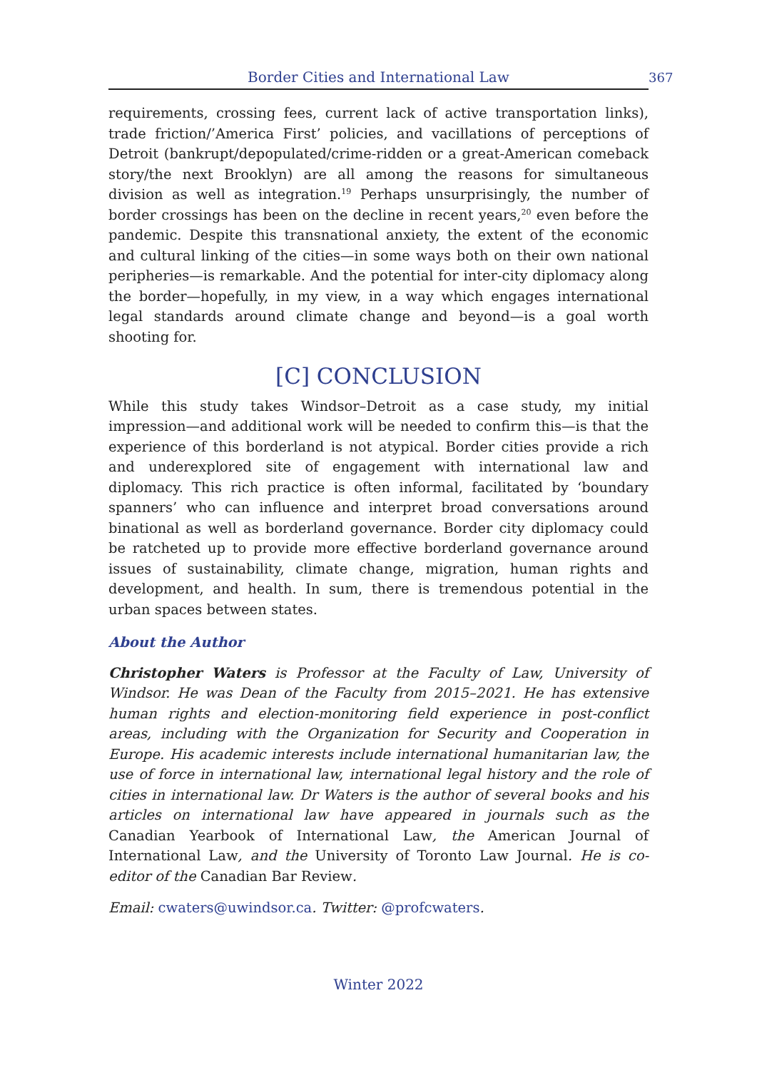Border Cities and International Law 367
requirements, crossing fees, current lack of active transportation links), trade friction/’America First’ policies, and vacillations of perceptions of Detroit (bankrupt/depopulated/crime-ridden or a great-American comeback story/the next Brooklyn) are all among the reasons for simultaneous division as well as integration.<sup>19</sup> Perhaps unsurprisingly, the number of border crossings has been on the decline in recent years,<sup>20</sup> even before the pandemic. Despite this transnational anxiety, the extent of the economic and cultural linking of the cities—in some ways both on their own national peripheries—is remarkable. And the potential for inter-city diplomacy along the border—hopefully, in my view, in a way which engages international legal standards around climate change and beyond—is a goal worth shooting for.
[C] CONCLUSION
While this study takes Windsor–Detroit as a case study, my initial impression—and additional work will be needed to confirm this—is that the experience of this borderland is not atypical. Border cities provide a rich and underexplored site of engagement with international law and diplomacy. This rich practice is often informal, facilitated by ‘boundary spanners’ who can influence and interpret broad conversations around binational as well as borderland governance. Border city diplomacy could be ratcheted up to provide more effective borderland governance around issues of sustainability, climate change, migration, human rights and development, and health. In sum, there is tremendous potential in the urban spaces between states.
About the Author
Christopher Waters is Professor at the Faculty of Law, University of Windsor. He was Dean of the Faculty from 2015–2021. He has extensive human rights and election-monitoring field experience in post-conflict areas, including with the Organization for Security and Cooperation in Europe. His academic interests include international humanitarian law, the use of force in international law, international legal history and the role of cities in international law. Dr Waters is the author of several books and his articles on international law have appeared in journals such as the Canadian Yearbook of International Law, the American Journal of International Law, and the University of Toronto Law Journal. He is co-editor of the Canadian Bar Review.
Email: cwaters@uwindsor.ca. Twitter: @profcwaters.
Winter 2022